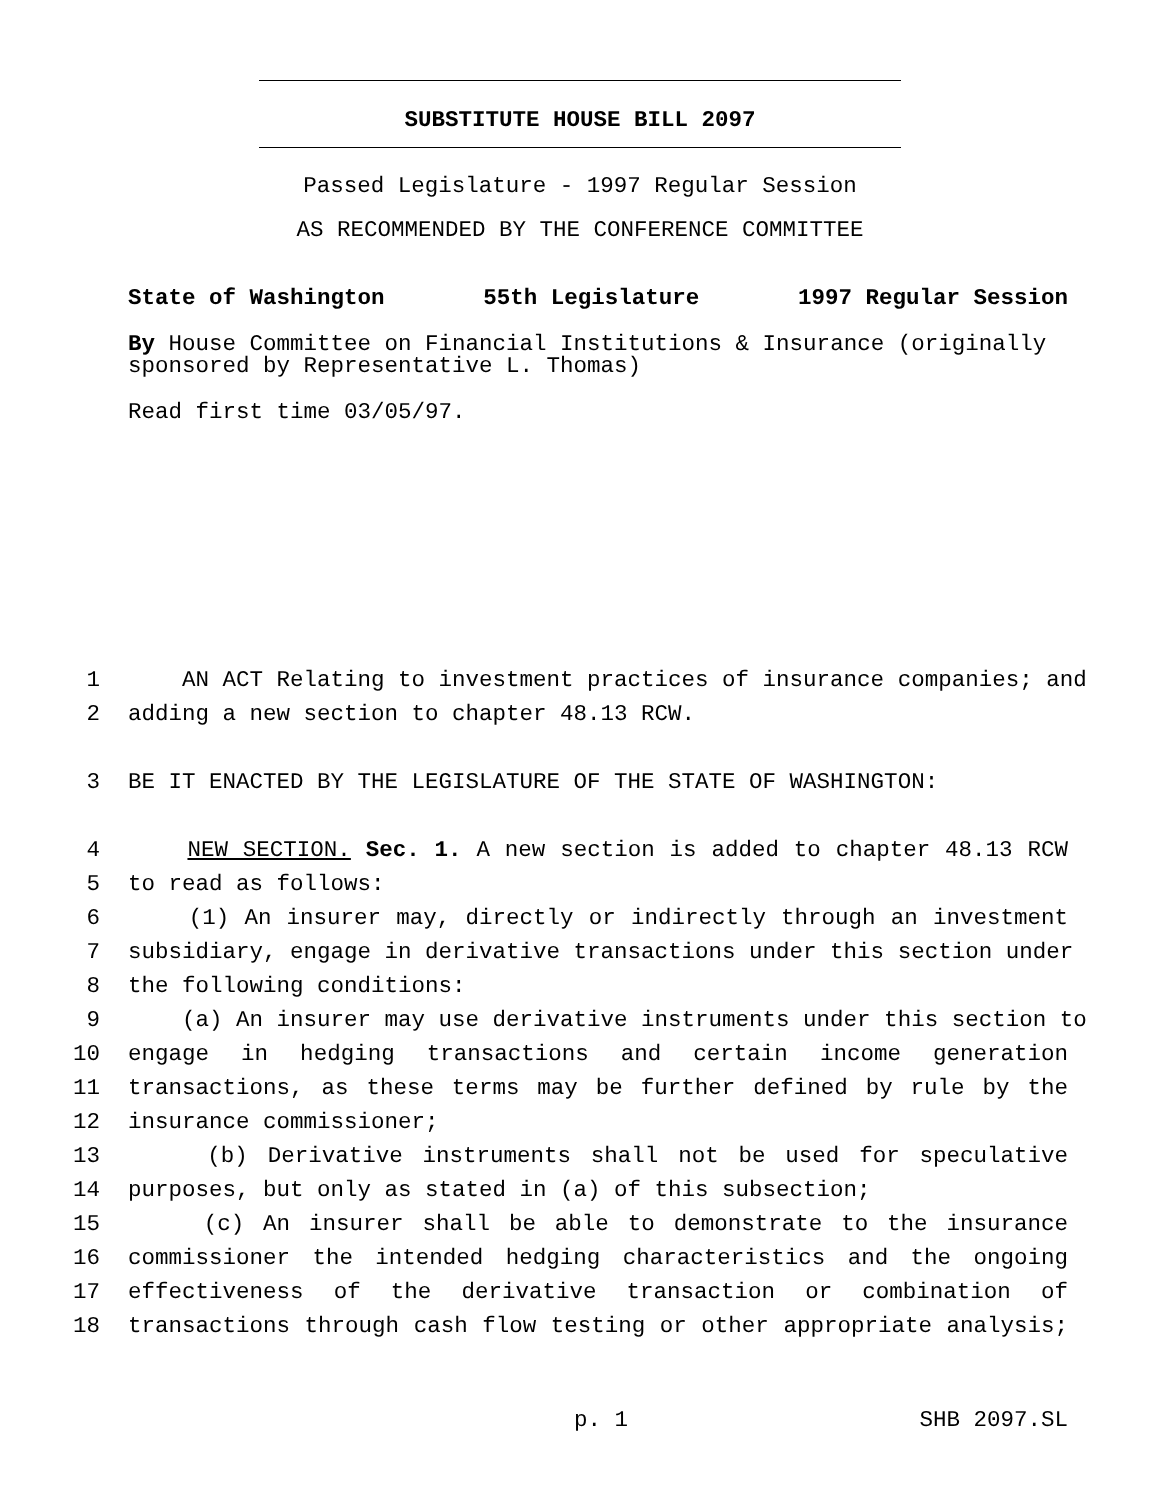SUBSTITUTE HOUSE BILL 2097
Passed Legislature - 1997 Regular Session
AS RECOMMENDED BY THE CONFERENCE COMMITTEE
State of Washington 55th Legislature 1997 Regular Session
By House Committee on Financial Institutions & Insurance (originally sponsored by Representative L. Thomas)
Read first time 03/05/97.
1 AN ACT Relating to investment practices of insurance companies; and
2 adding a new section to chapter 48.13 RCW.
3 BE IT ENACTED BY THE LEGISLATURE OF THE STATE OF WASHINGTON:
4 NEW SECTION. Sec. 1. A new section is added to chapter 48.13 RCW
5 to read as follows:
6 (1) An insurer may, directly or indirectly through an investment
7 subsidiary, engage in derivative transactions under this section under
8 the following conditions:
9 (a) An insurer may use derivative instruments under this section to
10 engage in hedging transactions and certain income generation
11 transactions, as these terms may be further defined by rule by the
12 insurance commissioner;
13 (b) Derivative instruments shall not be used for speculative
14 purposes, but only as stated in (a) of this subsection;
15 (c) An insurer shall be able to demonstrate to the insurance
16 commissioner the intended hedging characteristics and the ongoing
17 effectiveness of the derivative transaction or combination of
18 transactions through cash flow testing or other appropriate analysis;
p. 1 SHB 2097.SL